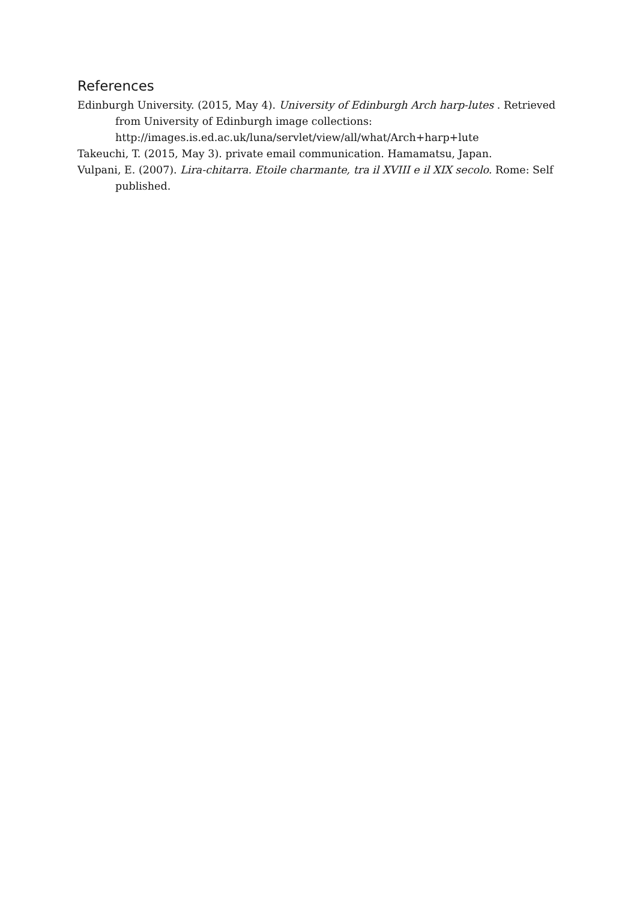References
Edinburgh University. (2015, May 4). University of Edinburgh Arch harp-lutes . Retrieved from University of Edinburgh image collections: http://images.is.ed.ac.uk/luna/servlet/view/all/what/Arch+harp+lute
Takeuchi, T. (2015, May 3). private email communication. Hamamatsu, Japan.
Vulpani, E. (2007). Lira-chitarra. Etoile charmante, tra il XVIII e il XIX secolo. Rome: Self published.